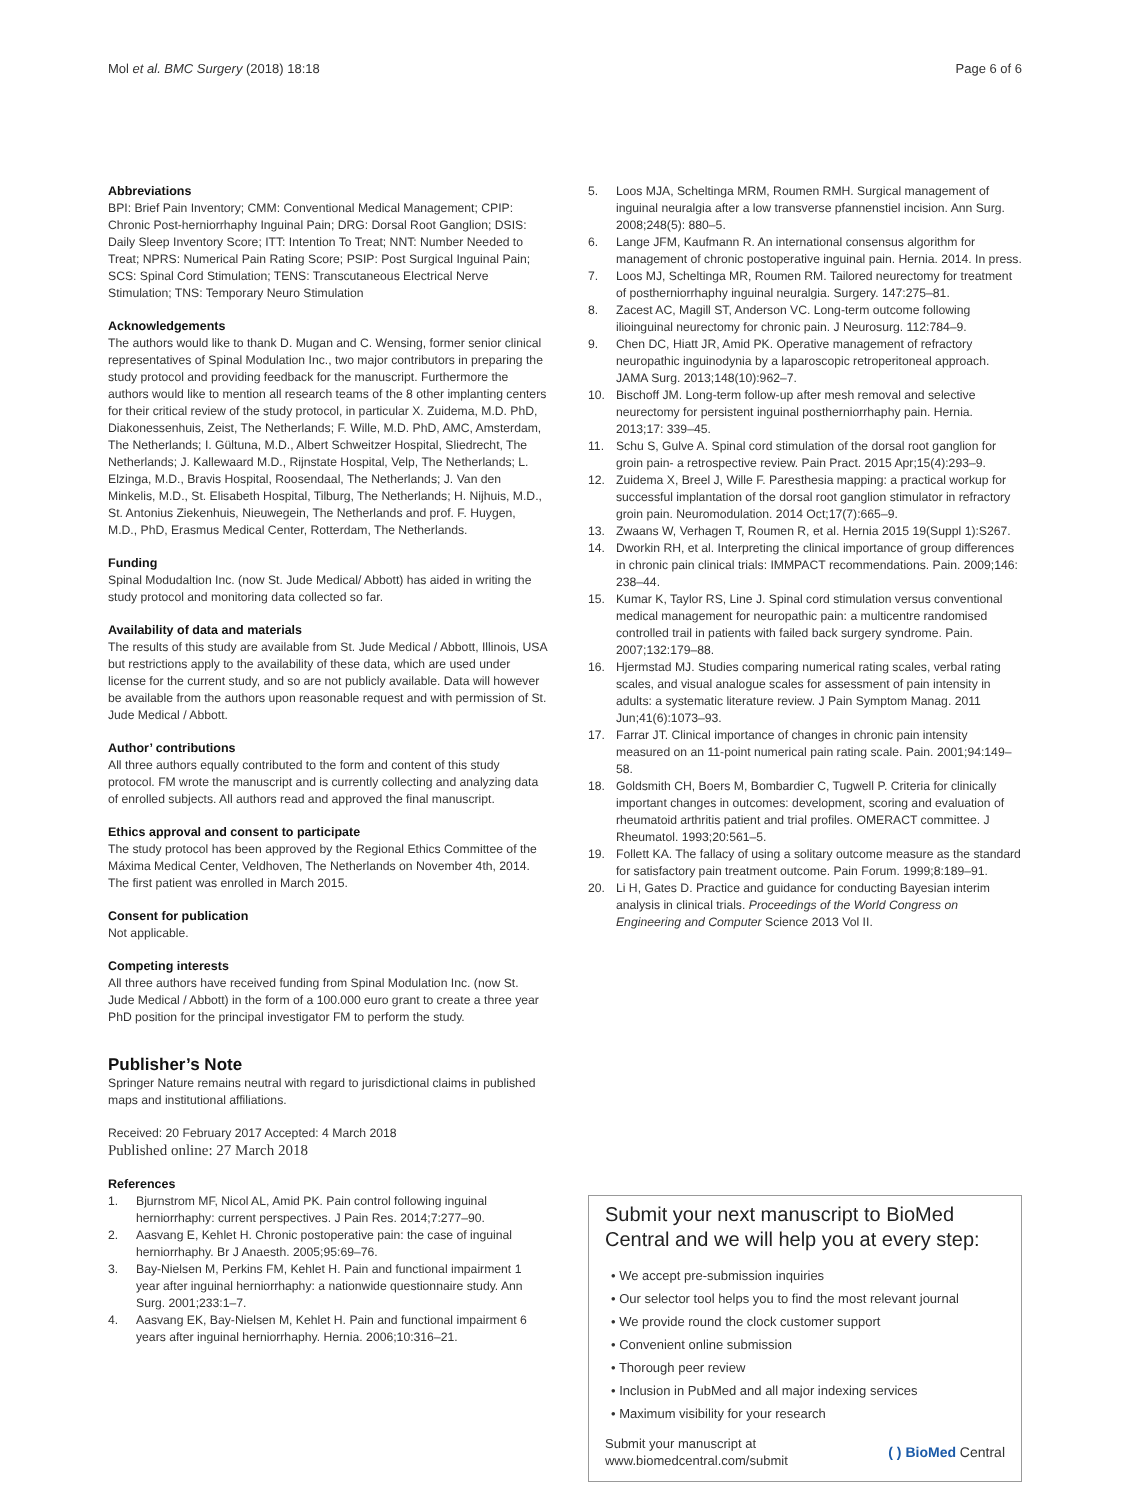Mol et al. BMC Surgery (2018) 18:18
Page 6 of 6
Abbreviations
BPI: Brief Pain Inventory; CMM: Conventional Medical Management; CPIP: Chronic Post-herniorrhaphy Inguinal Pain; DRG: Dorsal Root Ganglion; DSIS: Daily Sleep Inventory Score; ITT: Intention To Treat; NNT: Number Needed to Treat; NPRS: Numerical Pain Rating Score; PSIP: Post Surgical Inguinal Pain; SCS: Spinal Cord Stimulation; TENS: Transcutaneous Electrical Nerve Stimulation; TNS: Temporary Neuro Stimulation
Acknowledgements
The authors would like to thank D. Mugan and C. Wensing, former senior clinical representatives of Spinal Modulation Inc., two major contributors in preparing the study protocol and providing feedback for the manuscript. Furthermore the authors would like to mention all research teams of the 8 other implanting centers for their critical review of the study protocol, in particular X. Zuidema, M.D. PhD, Diakonessenhuis, Zeist, The Netherlands; F. Wille, M.D. PhD, AMC, Amsterdam, The Netherlands; I. Gültuna, M.D., Albert Schweitzer Hospital, Sliedrecht, The Netherlands; J. Kallewaard M.D., Rijnstate Hospital, Velp, The Netherlands; L. Elzinga, M.D., Bravis Hospital, Roosendaal, The Netherlands; J. Van den Minkelis, M.D., St. Elisabeth Hospital, Tilburg, The Netherlands; H. Nijhuis, M.D., St. Antonius Ziekenhuis, Nieuwegein, The Netherlands and prof. F. Huygen, M.D., PhD, Erasmus Medical Center, Rotterdam, The Netherlands.
Funding
Spinal Modudaltion Inc. (now St. Jude Medical/ Abbott) has aided in writing the study protocol and monitoring data collected so far.
Availability of data and materials
The results of this study are available from St. Jude Medical / Abbott, Illinois, USA but restrictions apply to the availability of these data, which are used under license for the current study, and so are not publicly available. Data will however be available from the authors upon reasonable request and with permission of St. Jude Medical / Abbott.
Author’ contributions
All three authors equally contributed to the form and content of this study protocol. FM wrote the manuscript and is currently collecting and analyzing data of enrolled subjects. All authors read and approved the final manuscript.
Ethics approval and consent to participate
The study protocol has been approved by the Regional Ethics Committee of the Máxima Medical Center, Veldhoven, The Netherlands on November 4th, 2014. The first patient was enrolled in March 2015.
Consent for publication
Not applicable.
Competing interests
All three authors have received funding from Spinal Modulation Inc. (now St. Jude Medical / Abbott) in the form of a 100.000 euro grant to create a three year PhD position for the principal investigator FM to perform the study.
Publisher’s Note
Springer Nature remains neutral with regard to jurisdictional claims in published maps and institutional affiliations.
Received: 20 February 2017 Accepted: 4 March 2018
Published online: 27 March 2018
References
1. Bjurnstrom MF, Nicol AL, Amid PK. Pain control following inguinal herniorrhaphy: current perspectives. J Pain Res. 2014;7:277–90.
2. Aasvang E, Kehlet H. Chronic postoperative pain: the case of inguinal herniorrhaphy. Br J Anaesth. 2005;95:69–76.
3. Bay-Nielsen M, Perkins FM, Kehlet H. Pain and functional impairment 1 year after inguinal herniorrhaphy: a nationwide questionnaire study. Ann Surg. 2001;233:1–7.
4. Aasvang EK, Bay-Nielsen M, Kehlet H. Pain and functional impairment 6 years after inguinal herniorrhaphy. Hernia. 2006;10:316–21.
5. Loos MJA, Scheltinga MRM, Roumen RMH. Surgical management of inguinal neuralgia after a low transverse pfannenstiel incision. Ann Surg. 2008;248(5): 880–5.
6. Lange JFM, Kaufmann R. An international consensus algorithm for management of chronic postoperative inguinal pain. Hernia. 2014. In press.
7. Loos MJ, Scheltinga MR, Roumen RM. Tailored neurectomy for treatment of postherniorrhaphy inguinal neuralgia. Surgery. 147:275–81.
8. Zacest AC, Magill ST, Anderson VC. Long-term outcome following ilioinguinal neurectomy for chronic pain. J Neurosurg. 112:784–9.
9. Chen DC, Hiatt JR, Amid PK. Operative management of refractory neuropathic inguinodynia by a laparoscopic retroperitoneal approach. JAMA Surg. 2013;148(10):962–7.
10. Bischoff JM. Long-term follow-up after mesh removal and selective neurectomy for persistent inguinal postherniorrhaphy pain. Hernia. 2013;17: 339–45.
11. Schu S, Gulve A. Spinal cord stimulation of the dorsal root ganglion for groin pain- a retrospective review. Pain Pract. 2015 Apr;15(4):293–9.
12. Zuidema X, Breel J, Wille F. Paresthesia mapping: a practical workup for successful implantation of the dorsal root ganglion stimulator in refractory groin pain. Neuromodulation. 2014 Oct;17(7):665–9.
13. Zwaans W, Verhagen T, Roumen R, et al. Hernia 2015 19(Suppl 1):S267.
14. Dworkin RH, et al. Interpreting the clinical importance of group differences in chronic pain clinical trials: IMMPACT recommendations. Pain. 2009;146: 238–44.
15. Kumar K, Taylor RS, Line J. Spinal cord stimulation versus conventional medical management for neuropathic pain: a multicentre randomised controlled trail in patients with failed back surgery syndrome. Pain. 2007;132:179–88.
16. Hjermstad MJ. Studies comparing numerical rating scales, verbal rating scales, and visual analogue scales for assessment of pain intensity in adults: a systematic literature review. J Pain Symptom Manag. 2011 Jun;41(6):1073–93.
17. Farrar JT. Clinical importance of changes in chronic pain intensity measured on an 11-point numerical pain rating scale. Pain. 2001;94:149–58.
18. Goldsmith CH, Boers M, Bombardier C, Tugwell P. Criteria for clinically important changes in outcomes: development, scoring and evaluation of rheumatoid arthritis patient and trial profiles. OMERACT committee. J Rheumatol. 1993;20:561–5.
19. Follett KA. The fallacy of using a solitary outcome measure as the standard for satisfactory pain treatment outcome. Pain Forum. 1999;8:189–91.
20. Li H, Gates D. Practice and guidance for conducting Bayesian interim analysis in clinical trials. Proceedings of the World Congress on Engineering and Computer Science 2013 Vol II.
Submit your next manuscript to BioMed Central and we will help you at every step:
• We accept pre-submission inquiries
• Our selector tool helps you to find the most relevant journal
• We provide round the clock customer support
• Convenient online submission
• Thorough peer review
• Inclusion in PubMed and all major indexing services
• Maximum visibility for your research
Submit your manuscript at
www.biomedcentral.com/submit
( ) BioMed Central